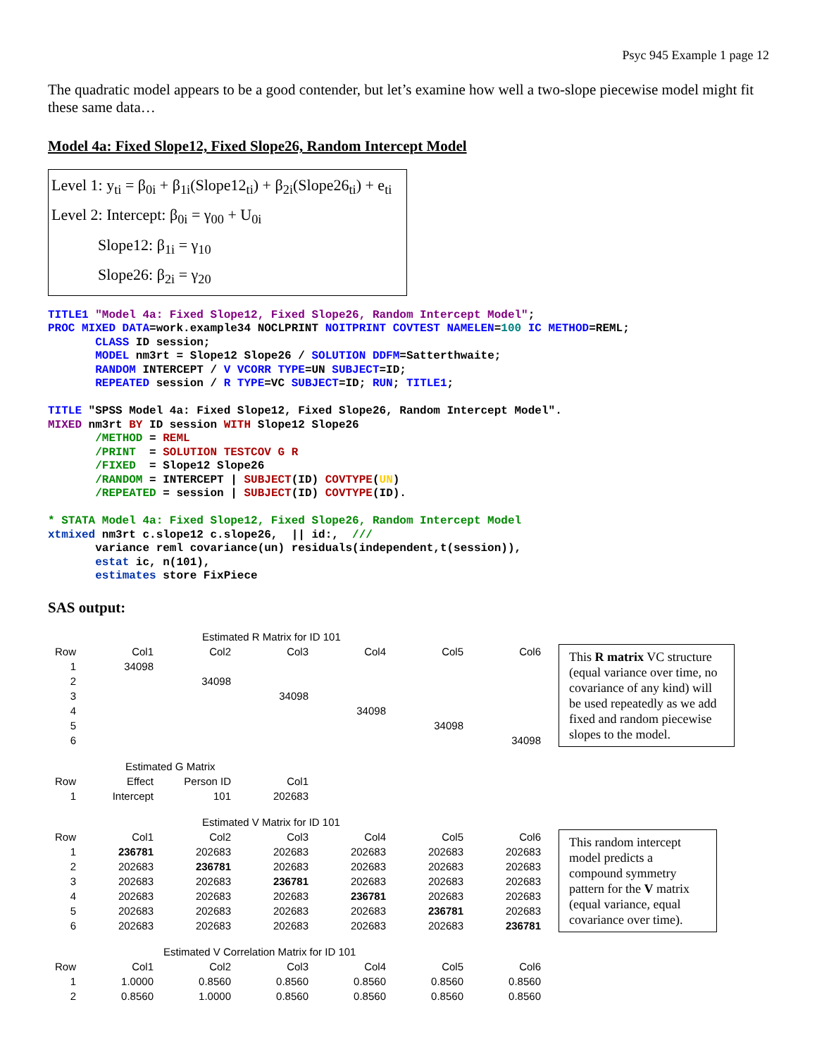Psyc 945 Example 1 page 12
The quadratic model appears to be a good contender, but let’s examine how well a two-slope piecewise model might fit these same data…
Model 4a: Fixed Slope12, Fixed Slope26, Random Intercept Model
Level 1: y<sub>ti</sub> = β<sub>0i</sub> + β<sub>1i</sub>(Slope12<sub>ti</sub>) + β<sub>2i</sub>(Slope26<sub>ti</sub>) + e<sub>ti</sub>
Level 2: Intercept: β<sub>0i</sub> = γ<sub>00</sub> + U<sub>0i</sub>
Slope12: β<sub>1i</sub> = γ<sub>10</sub>
Slope26: β<sub>2i</sub> = γ<sub>20</sub>
TITLE1 "Model 4a: Fixed Slope12, Fixed Slope26, Random Intercept Model";
PROC MIXED DATA=work.example34 NOCLPRINT NOITPRINT COVTEST NAMELEN=100 IC METHOD=REML;
       CLASS ID session;
       MODEL nm3rt = Slope12 Slope26 / SOLUTION DDFM=Satterthwaite;
       RANDOM INTERCEPT / V VCORR TYPE=UN SUBJECT=ID;
       REPEATED session / R TYPE=VC SUBJECT=ID; RUN; TITLE1;

TITLE "SPSS Model 4a: Fixed Slope12, Fixed Slope26, Random Intercept Model".
MIXED nm3rt BY ID session WITH Slope12 Slope26
       /METHOD = REML
       /PRINT  = SOLUTION TESTCOV G R
       /FIXED  = Slope12 Slope26
       /RANDOM = INTERCEPT | SUBJECT(ID) COVTYPE(UN)
       /REPEATED = session | SUBJECT(ID) COVTYPE(ID).

* STATA Model 4a: Fixed Slope12, Fixed Slope26, Random Intercept Model
xtmixed nm3rt c.slope12 c.slope26,  || id:,  ///
       variance reml covariance(un) residuals(independent,t(session)),
       estat ic, n(101),
       estimates store FixPiece
SAS output:
Estimated R Matrix for ID 101
| Row | Col1 | Col2 | Col3 | Col4 | Col5 | Col6 |
| --- | --- | --- | --- | --- | --- | --- |
| 1 | 34098 | | | | | |
| 2 | | 34098 | | | | |
| 3 | | | 34098 | | | |
| 4 | | | | 34098 | | |
| 5 | | | | | 34098 | |
| 6 | | | | | | 34098 |
This R matrix VC structure (equal variance over time, no covariance of any kind) will be used repeatedly as we add fixed and random piecewise slopes to the model.
Estimated G Matrix
| Row | Effect | Person ID | Col1 |
| --- | --- | --- | --- |
| 1 | Intercept | 101 | 202683 |
Estimated V Matrix for ID 101
| Row | Col1 | Col2 | Col3 | Col4 | Col5 | Col6 |
| --- | --- | --- | --- | --- | --- | --- |
| 1 | 236781 | 202683 | 202683 | 202683 | 202683 | 202683 |
| 2 | 202683 | 236781 | 202683 | 202683 | 202683 | 202683 |
| 3 | 202683 | 202683 | 236781 | 202683 | 202683 | 202683 |
| 4 | 202683 | 202683 | 202683 | 236781 | 202683 | 202683 |
| 5 | 202683 | 202683 | 202683 | 202683 | 236781 | 202683 |
| 6 | 202683 | 202683 | 202683 | 202683 | 202683 | 236781 |
This random intercept model predicts a compound symmetry pattern for the V matrix (equal variance, equal covariance over time).
Estimated V Correlation Matrix for ID 101
| Row | Col1 | Col2 | Col3 | Col4 | Col5 | Col6 |
| --- | --- | --- | --- | --- | --- | --- |
| 1 | 1.0000 | 0.8560 | 0.8560 | 0.8560 | 0.8560 | 0.8560 |
| 2 | 0.8560 | 1.0000 | 0.8560 | 0.8560 | 0.8560 | 0.8560 |